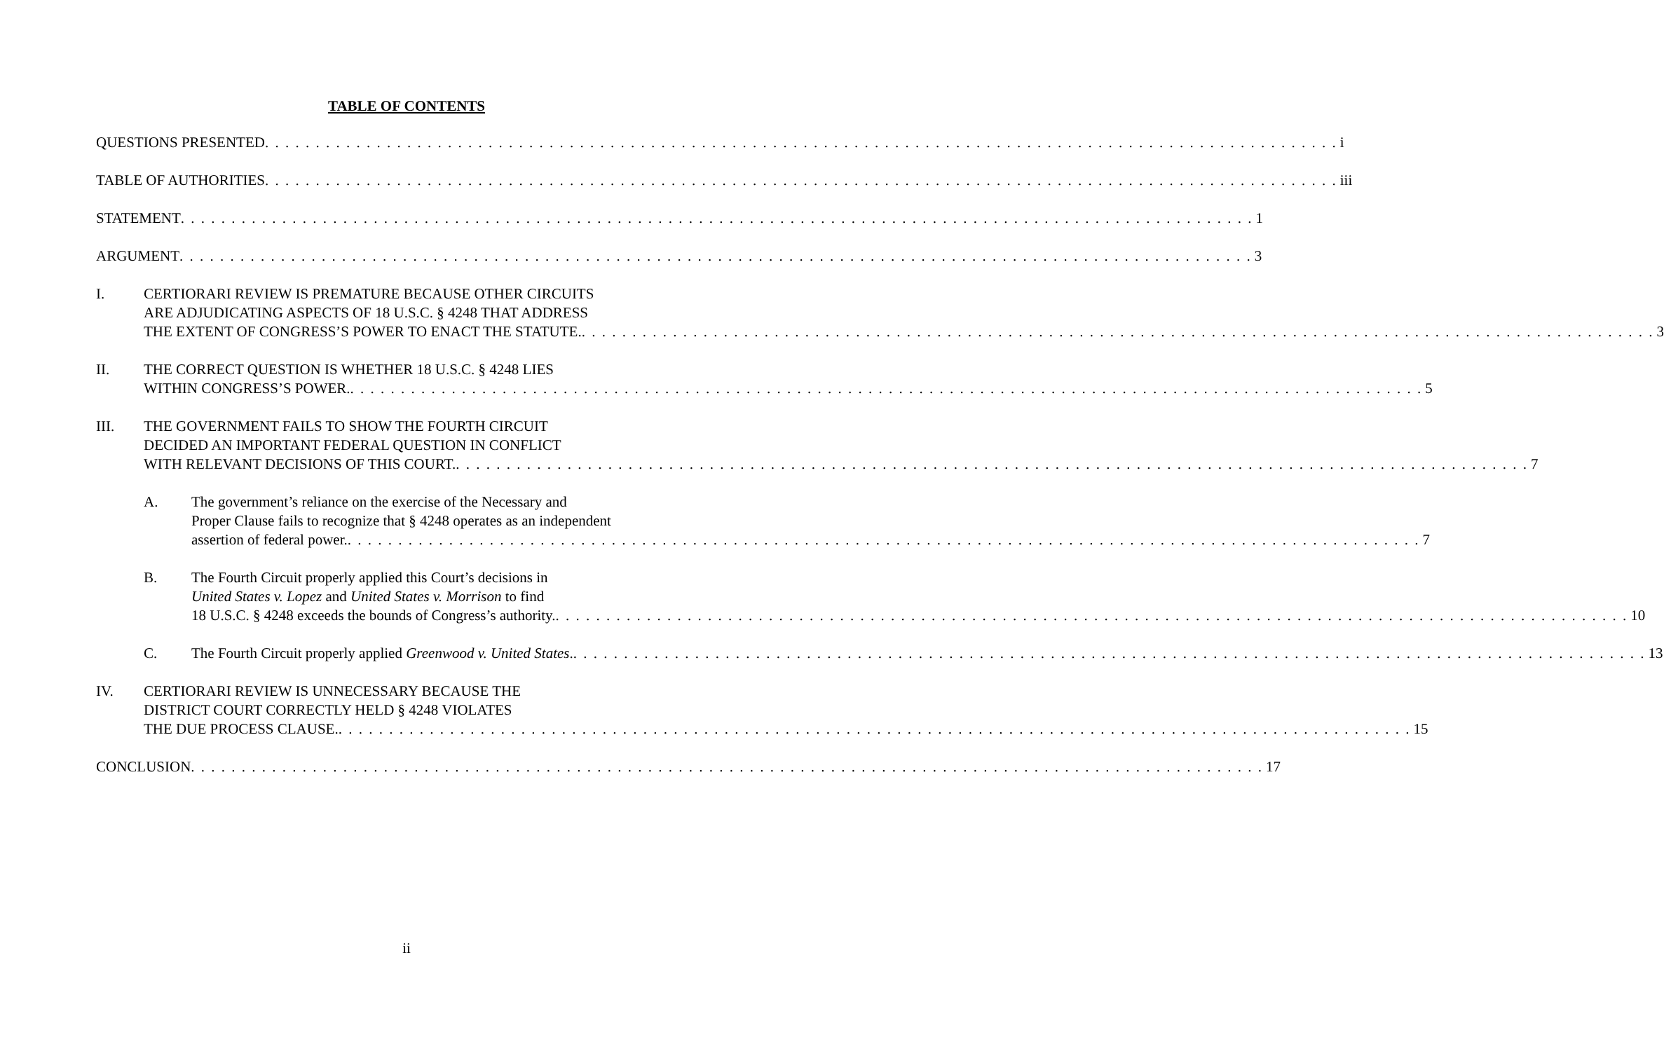TABLE OF CONTENTS
QUESTIONS PRESENTED i
TABLE OF AUTHORITIES iii
STATEMENT 1
ARGUMENT 3
I. CERTIORARI REVIEW IS PREMATURE BECAUSE OTHER CIRCUITS
ARE ADJUDICATING ASPECTS OF 18 U.S.C. § 4248 THAT ADDRESS
THE EXTENT OF CONGRESS’S POWER TO ENACT THE STATUTE. 3
II. THE CORRECT QUESTION IS WHETHER 18 U.S.C. § 4248 LIES
WITHIN CONGRESS’S POWER. 5
III. THE GOVERNMENT FAILS TO SHOW THE FOURTH CIRCUIT
DECIDED AN IMPORTANT FEDERAL QUESTION IN CONFLICT
WITH RELEVANT DECISIONS OF THIS COURT. 7
A. The government’s reliance on the exercise of the Necessary and
Proper Clause fails to recognize that § 4248 operates as an independent
assertion of federal power. 7
B. The Fourth Circuit properly applied this Court’s decisions in
United States v. Lopez and United States v. Morrison to find
18 U.S.C. § 4248 exceeds the bounds of Congress’s authority. 10
C. The Fourth Circuit properly applied Greenwood v. United States. 13
IV. CERTIORARI REVIEW IS UNNECESSARY BECAUSE THE
DISTRICT COURT CORRECTLY HELD § 4248 VIOLATES
THE DUE PROCESS CLAUSE. 15
CONCLUSION 17
ii